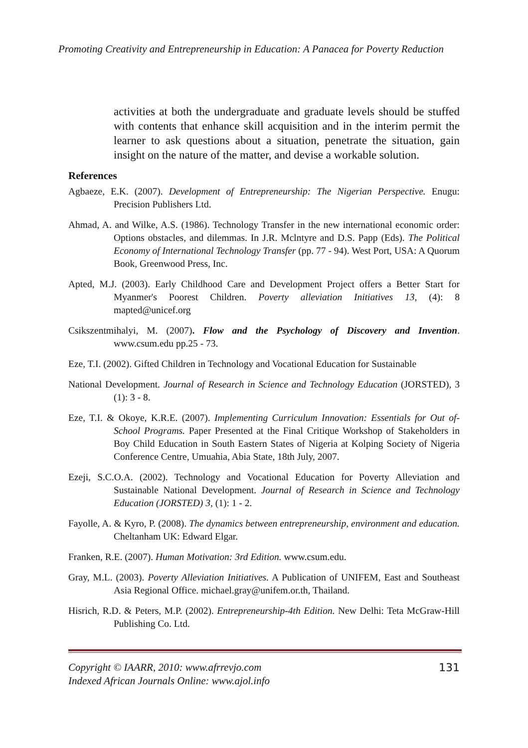Promoting Creativity and Entrepreneurship in Education: A Panacea for Poverty Reduction
activities at both the undergraduate and graduate levels should be stuffed with contents that enhance skill acquisition and in the interim permit the learner to ask questions about a situation, penetrate the situation, gain insight on the nature of the matter, and devise a workable solution.
References
Agbaeze, E.K. (2007). Development of Entrepreneurship: The Nigerian Perspective. Enugu: Precision Publishers Ltd.
Ahmad, A. and Wilke, A.S. (1986). Technology Transfer in the new international economic order: Options obstacles, and dilemmas. In J.R. Mclntyre and D.S. Papp (Eds). The Political Economy of International Technology Transfer (pp. 77 - 94). West Port, USA: A Quorum Book, Greenwood Press, Inc.
Apted, M.J. (2003). Early Childhood Care and Development Project offers a Better Start for Myanmer's Poorest Children. Poverty alleviation Initiatives 13, (4): 8 mapted@unicef.org
Csikszentmihalyi, M. (2007). Flow and the Psychology of Discovery and Invention. www.csum.edu pp.25 - 73.
Eze, T.I. (2002). Gifted Children in Technology and Vocational Education for Sustainable
National Development. Journal of Research in Science and Technology Education (JORSTED), 3 (1): 3 - 8.
Eze, T.I. & Okoye, K.R.E. (2007). Implementing Curriculum Innovation: Essentials for Out of-School Programs. Paper Presented at the Final Critique Workshop of Stakeholders in Boy Child Education in South Eastern States of Nigeria at Kolping Society of Nigeria Conference Centre, Umuahia, Abia State, 18th July, 2007.
Ezeji, S.C.O.A. (2002). Technology and Vocational Education for Poverty Alleviation and Sustainable National Development. Journal of Research in Science and Technology Education (JORSTED) 3, (1): 1 - 2.
Fayolle, A. & Kyro, P. (2008). The dynamics between entrepreneurship, environment and education. Cheltanham UK: Edward Elgar.
Franken, R.E. (2007). Human Motivation: 3rd Edition. www.csum.edu.
Gray, M.L. (2003). Poverty Alleviation Initiatives. A Publication of UNIFEM, East and Southeast Asia Regional Office. michael.gray@unifem.or.th, Thailand.
Hisrich, R.D. & Peters, M.P. (2002). Entrepreneurship-4th Edition. New Delhi: Teta McGraw-Hill Publishing Co. Ltd.
Copyright © IAARR, 2010: www.afrrevjo.com
Indexed African Journals Online: www.ajol.info
131